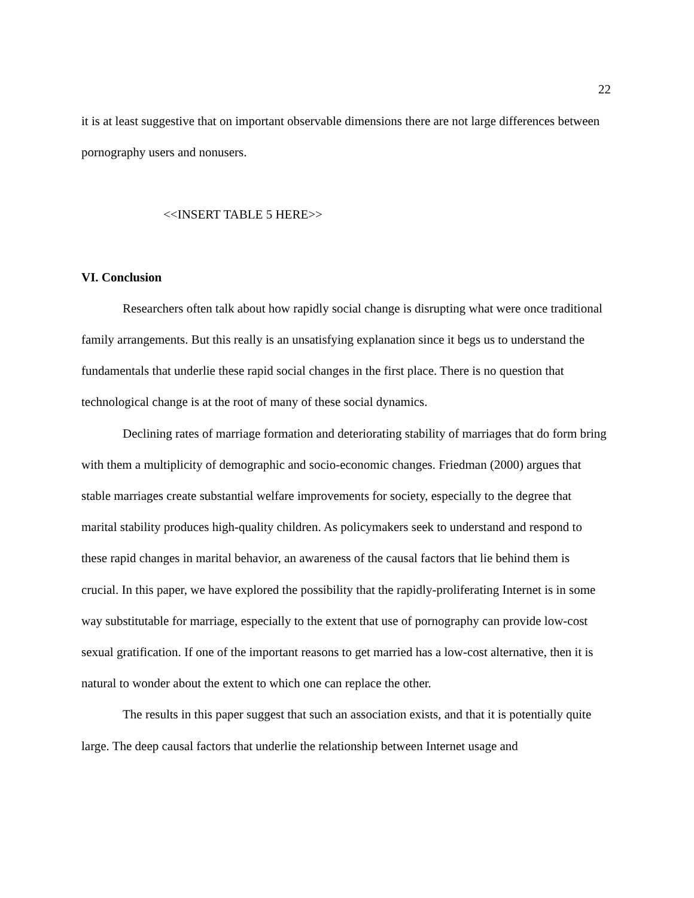22
it is at least suggestive that on important observable dimensions there are not large differences between pornography users and nonusers.
<<INSERT TABLE 5 HERE>>
VI. Conclusion
Researchers often talk about how rapidly social change is disrupting what were once traditional family arrangements. But this really is an unsatisfying explanation since it begs us to understand the fundamentals that underlie these rapid social changes in the first place. There is no question that technological change is at the root of many of these social dynamics.
Declining rates of marriage formation and deteriorating stability of marriages that do form bring with them a multiplicity of demographic and socio-economic changes. Friedman (2000) argues that stable marriages create substantial welfare improvements for society, especially to the degree that marital stability produces high-quality children. As policymakers seek to understand and respond to these rapid changes in marital behavior, an awareness of the causal factors that lie behind them is crucial. In this paper, we have explored the possibility that the rapidly-proliferating Internet is in some way substitutable for marriage, especially to the extent that use of pornography can provide low-cost sexual gratification. If one of the important reasons to get married has a low-cost alternative, then it is natural to wonder about the extent to which one can replace the other.
The results in this paper suggest that such an association exists, and that it is potentially quite large. The deep causal factors that underlie the relationship between Internet usage and